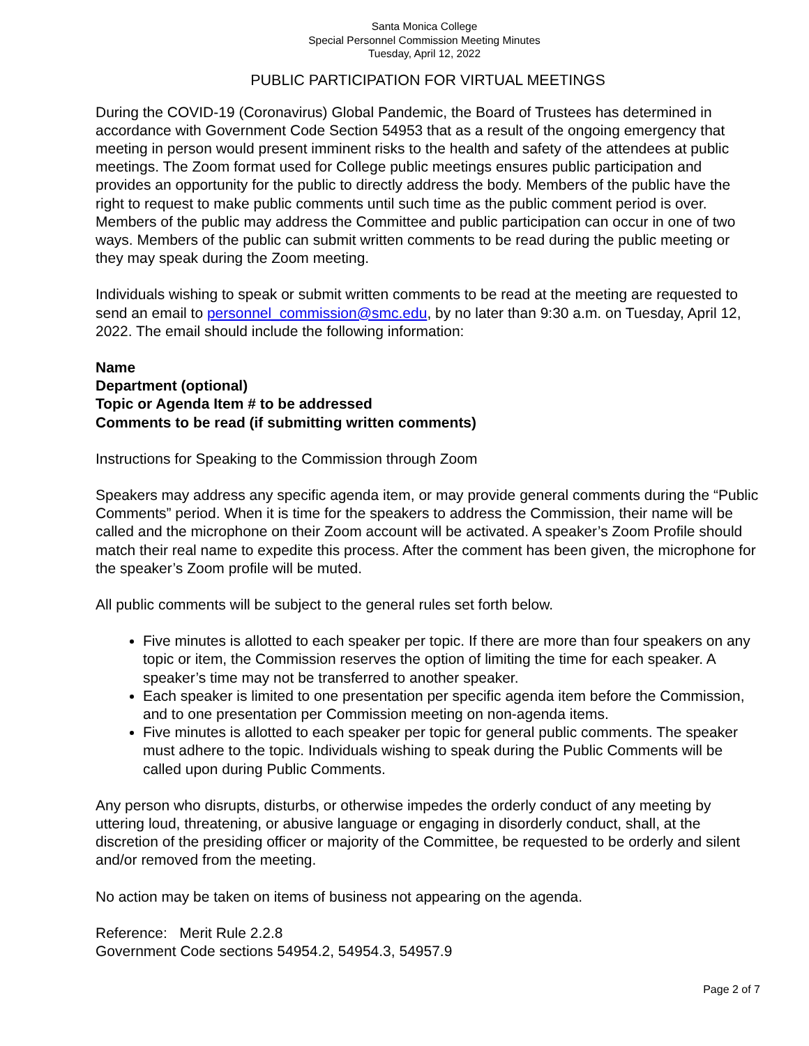Santa Monica College
Special Personnel Commission Meeting Minutes
Tuesday, April 12, 2022
PUBLIC PARTICIPATION FOR VIRTUAL MEETINGS
During the COVID-19 (Coronavirus) Global Pandemic, the Board of Trustees has determined in accordance with Government Code Section 54953 that as a result of the ongoing emergency that meeting in person would present imminent risks to the health and safety of the attendees at public meetings. The Zoom format used for College public meetings ensures public participation and provides an opportunity for the public to directly address the body. Members of the public have the right to request to make public comments until such time as the public comment period is over. Members of the public may address the Committee and public participation can occur in one of two ways. Members of the public can submit written comments to be read during the public meeting or they may speak during the Zoom meeting.
Individuals wishing to speak or submit written comments to be read at the meeting are requested to send an email to personnel_commission@smc.edu, by no later than 9:30 a.m. on Tuesday, April 12, 2022. The email should include the following information:
Name
Department (optional)
Topic or Agenda Item # to be addressed
Comments to be read (if submitting written comments)
Instructions for Speaking to the Commission through Zoom
Speakers may address any specific agenda item, or may provide general comments during the “Public Comments” period. When it is time for the speakers to address the Commission, their name will be called and the microphone on their Zoom account will be activated. A speaker’s Zoom Profile should match their real name to expedite this process. After the comment has been given, the microphone for the speaker’s Zoom profile will be muted.
All public comments will be subject to the general rules set forth below.
Five minutes is allotted to each speaker per topic. If there are more than four speakers on any topic or item, the Commission reserves the option of limiting the time for each speaker. A speaker’s time may not be transferred to another speaker.
Each speaker is limited to one presentation per specific agenda item before the Commission, and to one presentation per Commission meeting on non-agenda items.
Five minutes is allotted to each speaker per topic for general public comments. The speaker must adhere to the topic. Individuals wishing to speak during the Public Comments will be called upon during Public Comments.
Any person who disrupts, disturbs, or otherwise impedes the orderly conduct of any meeting by uttering loud, threatening, or abusive language or engaging in disorderly conduct, shall, at the discretion of the presiding officer or majority of the Committee, be requested to be orderly and silent and/or removed from the meeting.
No action may be taken on items of business not appearing on the agenda.
Reference: Merit Rule 2.2.8
Government Code sections 54954.2, 54954.3, 54957.9
Page 2 of 7